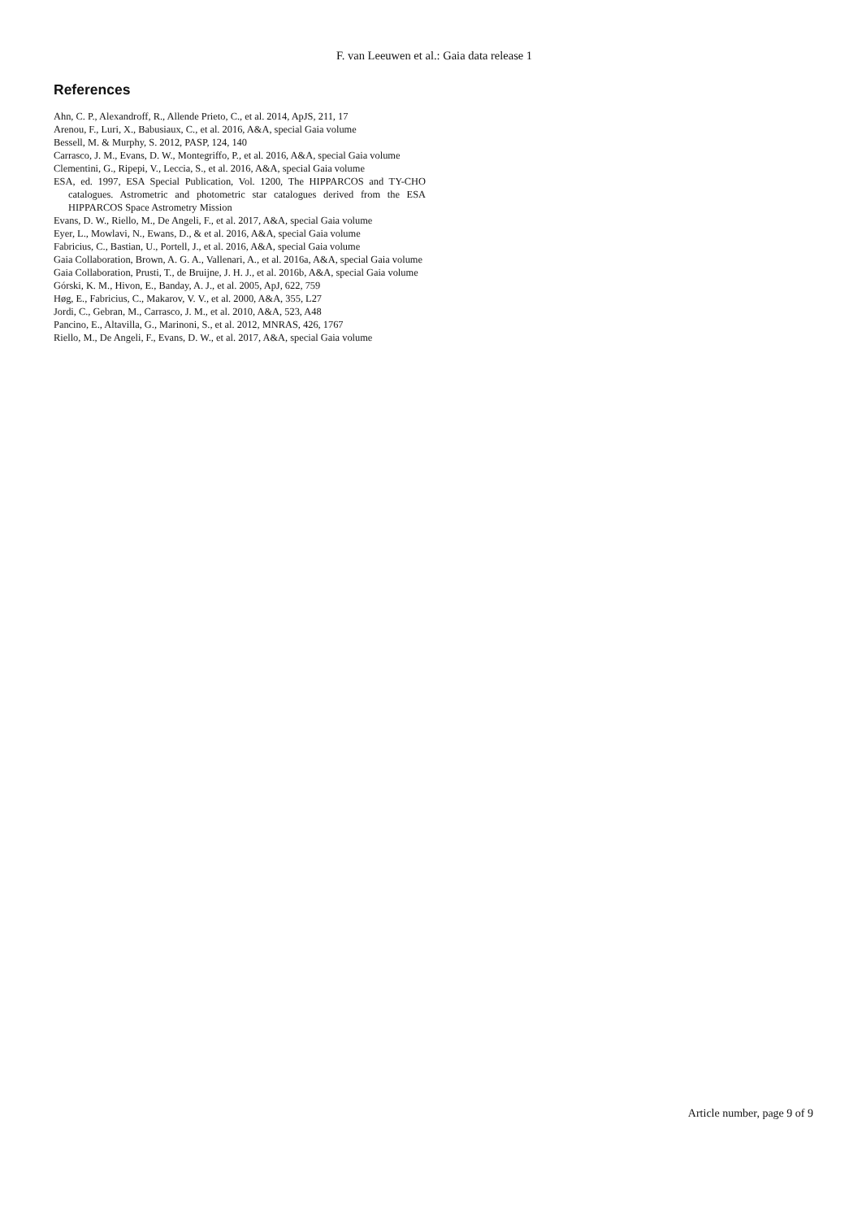F. van Leeuwen et al.: Gaia data release 1
References
Ahn, C. P., Alexandroff, R., Allende Prieto, C., et al. 2014, ApJS, 211, 17
Arenou, F., Luri, X., Babusiaux, C., et al. 2016, A&A, special Gaia volume
Bessell, M. & Murphy, S. 2012, PASP, 124, 140
Carrasco, J. M., Evans, D. W., Montegriffo, P., et al. 2016, A&A, special Gaia volume
Clementini, G., Ripepi, V., Leccia, S., et al. 2016, A&A, special Gaia volume
ESA, ed. 1997, ESA Special Publication, Vol. 1200, The HIPPARCOS and TY-CHO catalogues. Astrometric and photometric star catalogues derived from the ESA HIPPARCOS Space Astrometry Mission
Evans, D. W., Riello, M., De Angeli, F., et al. 2017, A&A, special Gaia volume
Eyer, L., Mowlavi, N., Ewans, D., & et al. 2016, A&A, special Gaia volume
Fabricius, C., Bastian, U., Portell, J., et al. 2016, A&A, special Gaia volume
Gaia Collaboration, Brown, A. G. A., Vallenari, A., et al. 2016a, A&A, special Gaia volume
Gaia Collaboration, Prusti, T., de Bruijne, J. H. J., et al. 2016b, A&A, special Gaia volume
Górski, K. M., Hivon, E., Banday, A. J., et al. 2005, ApJ, 622, 759
Høg, E., Fabricius, C., Makarov, V. V., et al. 2000, A&A, 355, L27
Jordi, C., Gebran, M., Carrasco, J. M., et al. 2010, A&A, 523, A48
Pancino, E., Altavilla, G., Marinoni, S., et al. 2012, MNRAS, 426, 1767
Riello, M., De Angeli, F., Evans, D. W., et al. 2017, A&A, special Gaia volume
Article number, page 9 of 9